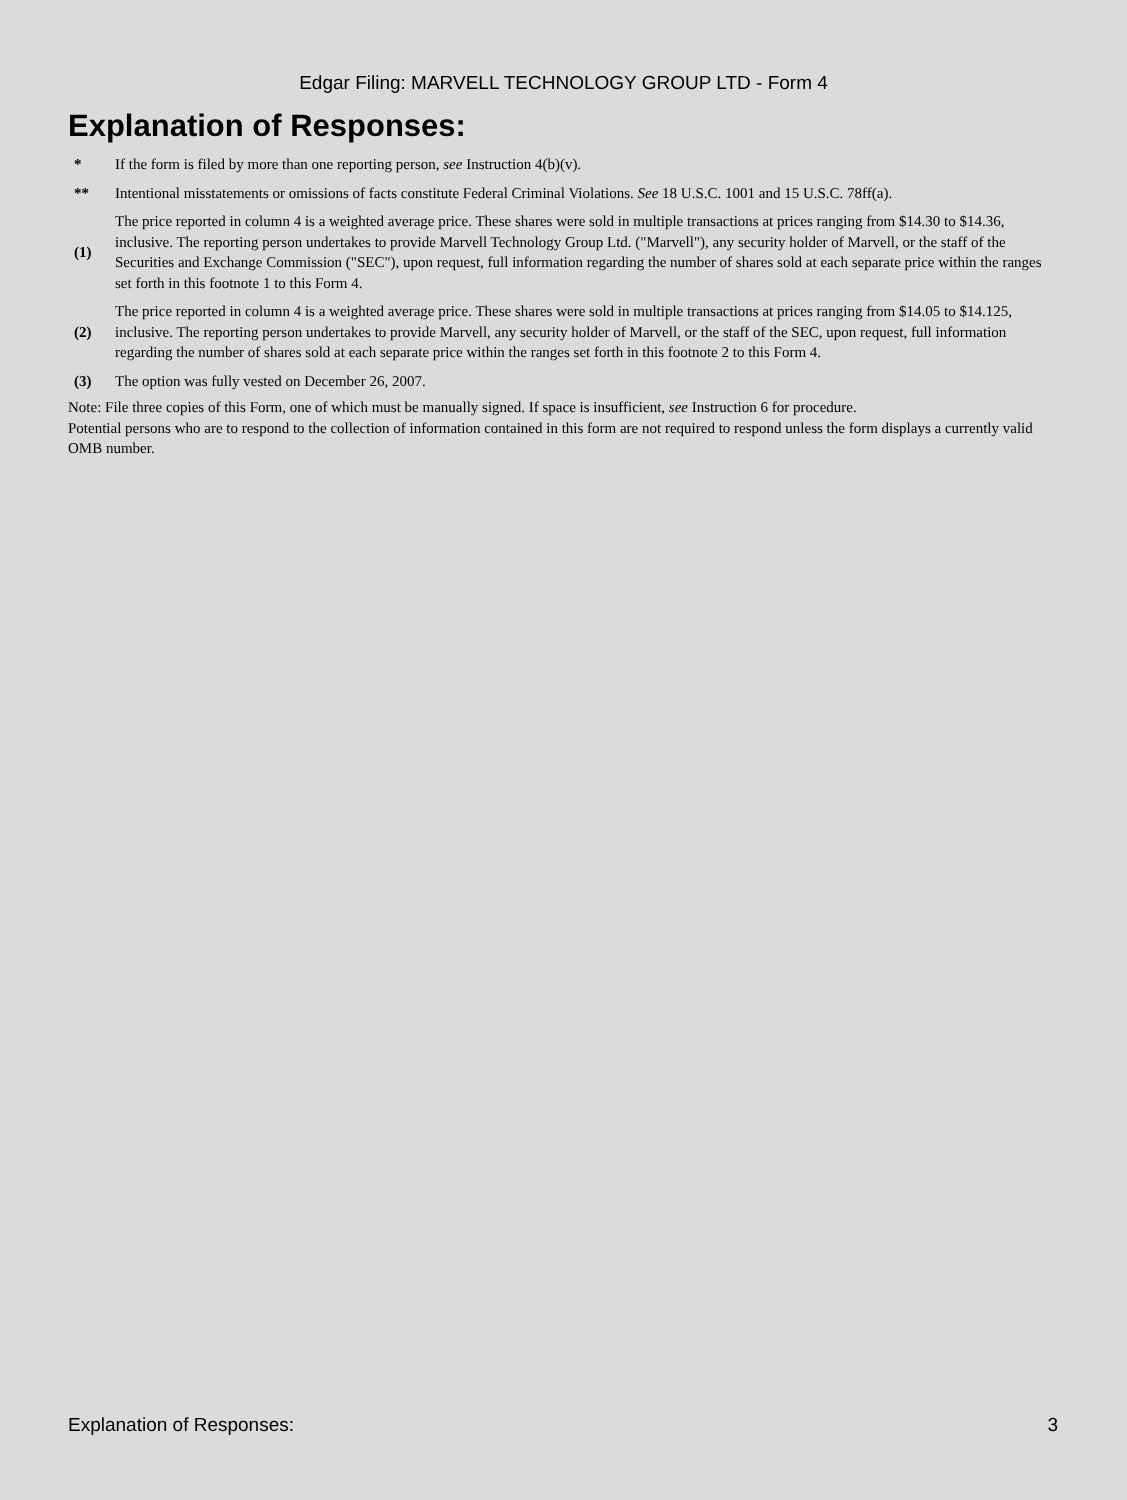Edgar Filing: MARVELL TECHNOLOGY GROUP LTD - Form 4
Explanation of Responses:
| * | If the form is filed by more than one reporting person, see Instruction 4(b)(v). |
| ** | Intentional misstatements or omissions of facts constitute Federal Criminal Violations. See 18 U.S.C. 1001 and 15 U.S.C. 78ff(a). |
| (1) | The price reported in column 4 is a weighted average price. These shares were sold in multiple transactions at prices ranging from $14.30 to $14.36, inclusive. The reporting person undertakes to provide Marvell Technology Group Ltd. ("Marvell"), any security holder of Marvell, or the staff of the Securities and Exchange Commission ("SEC"), upon request, full information regarding the number of shares sold at each separate price within the ranges set forth in this footnote 1 to this Form 4. |
| (2) | The price reported in column 4 is a weighted average price. These shares were sold in multiple transactions at prices ranging from $14.05 to $14.125, inclusive. The reporting person undertakes to provide Marvell, any security holder of Marvell, or the staff of the SEC, upon request, full information regarding the number of shares sold at each separate price within the ranges set forth in this footnote 2 to this Form 4. |
| (3) | The option was fully vested on December 26, 2007. |
Note: File three copies of this Form, one of which must be manually signed. If space is insufficient, see Instruction 6 for procedure.
Potential persons who are to respond to the collection of information contained in this form are not required to respond unless the form displays a currently valid OMB number.
Explanation of Responses: 3